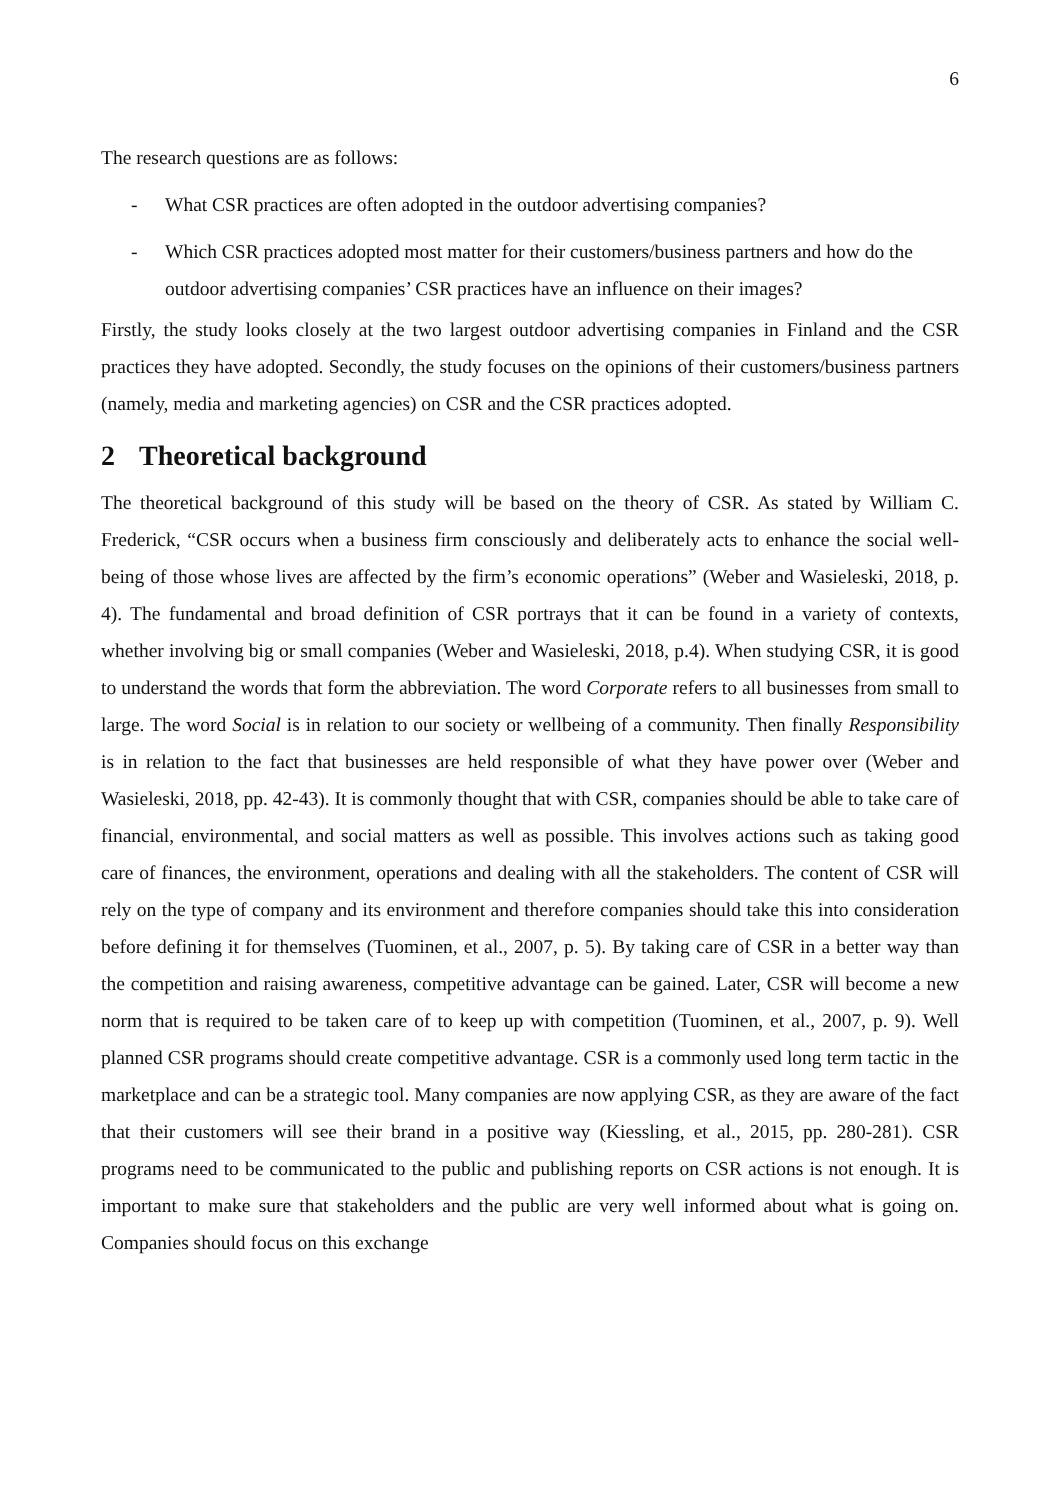6
The research questions are as follows:
- What CSR practices are often adopted in the outdoor advertising companies?
- Which CSR practices adopted most matter for their customers/business partners and how do the outdoor advertising companies’ CSR practices have an influence on their images?
Firstly, the study looks closely at the two largest outdoor advertising companies in Finland and the CSR practices they have adopted. Secondly, the study focuses on the opinions of their customers/business partners (namely, media and marketing agencies) on CSR and the CSR practices adopted.
2 Theoretical background
The theoretical background of this study will be based on the theory of CSR. As stated by William C. Frederick, “CSR occurs when a business firm consciously and deliberately acts to enhance the social well-being of those whose lives are affected by the firm’s economic operations” (Weber and Wasieleski, 2018, p. 4). The fundamental and broad definition of CSR portrays that it can be found in a variety of contexts, whether involving big or small companies (Weber and Wasieleski, 2018, p.4). When studying CSR, it is good to understand the words that form the abbreviation. The word Corporate refers to all businesses from small to large. The word Social is in relation to our society or wellbeing of a community. Then finally Responsibility is in relation to the fact that businesses are held responsible of what they have power over (Weber and Wasieleski, 2018, pp. 42-43). It is commonly thought that with CSR, companies should be able to take care of financial, environmental, and social matters as well as possible. This involves actions such as taking good care of finances, the environment, operations and dealing with all the stakeholders. The content of CSR will rely on the type of company and its environment and therefore companies should take this into consideration before defining it for themselves (Tuominen, et al., 2007, p. 5). By taking care of CSR in a better way than the competition and raising awareness, competitive advantage can be gained. Later, CSR will become a new norm that is required to be taken care of to keep up with competition (Tuominen, et al., 2007, p. 9). Well planned CSR programs should create competitive advantage. CSR is a commonly used long term tactic in the marketplace and can be a strategic tool. Many companies are now applying CSR, as they are aware of the fact that their customers will see their brand in a positive way (Kiessling, et al., 2015, pp. 280-281). CSR programs need to be communicated to the public and publishing reports on CSR actions is not enough. It is important to make sure that stakeholders and the public are very well informed about what is going on. Companies should focus on this exchange